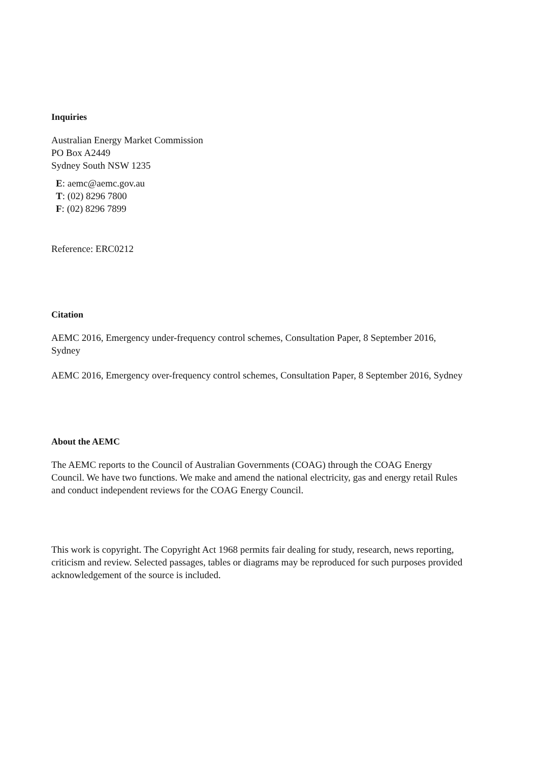Inquiries
Australian Energy Market Commission
PO Box A2449
Sydney South NSW 1235
E: aemc@aemc.gov.au
T: (02) 8296 7800
F: (02) 8296 7899
Reference: ERC0212
Citation
AEMC 2016, Emergency under-frequency control schemes, Consultation Paper, 8 September 2016, Sydney
AEMC 2016, Emergency over-frequency control schemes, Consultation Paper, 8 September 2016, Sydney
About the AEMC
The AEMC reports to the Council of Australian Governments (COAG) through the COAG Energy Council. We have two functions. We make and amend the national electricity, gas and energy retail Rules and conduct independent reviews for the COAG Energy Council.
This work is copyright. The Copyright Act 1968 permits fair dealing for study, research, news reporting, criticism and review. Selected passages, tables or diagrams may be reproduced for such purposes provided acknowledgement of the source is included.